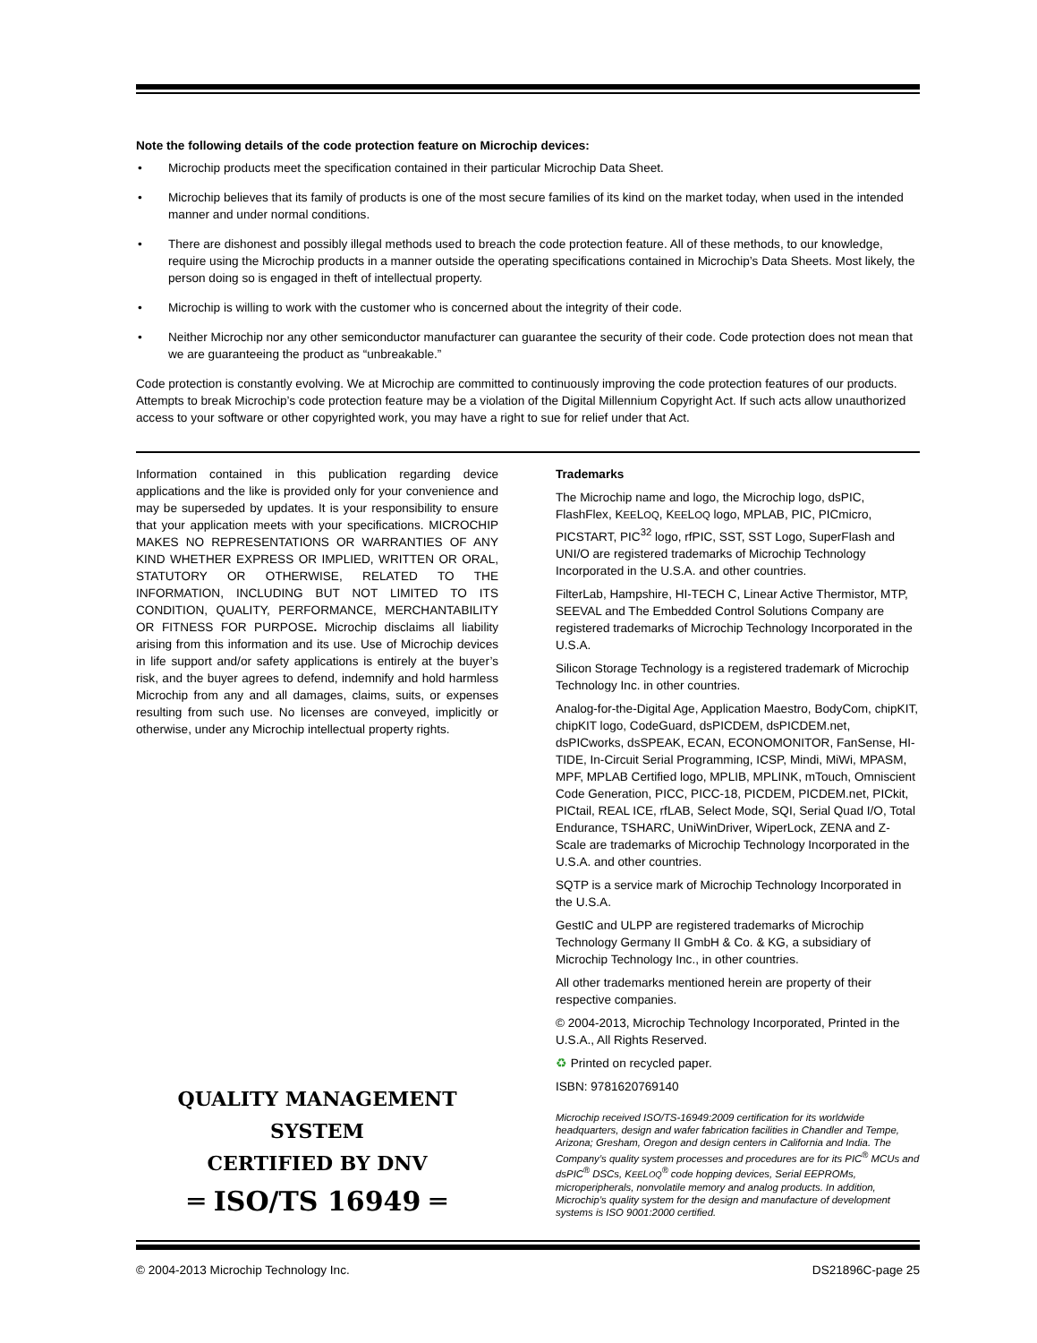Note the following details of the code protection feature on Microchip devices:
• Microchip products meet the specification contained in their particular Microchip Data Sheet.
• Microchip believes that its family of products is one of the most secure families of its kind on the market today, when used in the intended manner and under normal conditions.
• There are dishonest and possibly illegal methods used to breach the code protection feature. All of these methods, to our knowledge, require using the Microchip products in a manner outside the operating specifications contained in Microchip’s Data Sheets. Most likely, the person doing so is engaged in theft of intellectual property.
• Microchip is willing to work with the customer who is concerned about the integrity of their code.
• Neither Microchip nor any other semiconductor manufacturer can guarantee the security of their code. Code protection does not mean that we are guaranteeing the product as “unbreakable.”
Code protection is constantly evolving. We at Microchip are committed to continuously improving the code protection features of our products. Attempts to break Microchip’s code protection feature may be a violation of the Digital Millennium Copyright Act. If such acts allow unauthorized access to your software or other copyrighted work, you may have a right to sue for relief under that Act.
Information contained in this publication regarding device applications and the like is provided only for your convenience and may be superseded by updates. It is your responsibility to ensure that your application meets with your specifications. MICROCHIP MAKES NO REPRESENTATIONS OR WARRANTIES OF ANY KIND WHETHER EXPRESS OR IMPLIED, WRITTEN OR ORAL, STATUTORY OR OTHERWISE, RELATED TO THE INFORMATION, INCLUDING BUT NOT LIMITED TO ITS CONDITION, QUALITY, PERFORMANCE, MERCHANTABILITY OR FITNESS FOR PURPOSE. Microchip disclaims all liability arising from this information and its use. Use of Microchip devices in life support and/or safety applications is entirely at the buyer’s risk, and the buyer agrees to defend, indemnify and hold harmless Microchip from any and all damages, claims, suits, or expenses resulting from such use. No licenses are conveyed, implicitly or otherwise, under any Microchip intellectual property rights.
QUALITY MANAGEMENT SYSTEM
CERTIFIED BY DNV
═ ISO/TS 16949 ═
Trademarks
The Microchip name and logo, the Microchip logo, dsPIC, FlashFlex, KEELOQ, KEELOQ logo, MPLAB, PIC, PICmicro, PICSTART, PIC<sup>32</sup> logo, rfPIC, SST, SST Logo, SuperFlash and UNI/O are registered trademarks of Microchip Technology Incorporated in the U.S.A. and other countries.
FilterLab, Hampshire, HI-TECH C, Linear Active Thermistor, MTP, SEEVAL and The Embedded Control Solutions Company are registered trademarks of Microchip Technology Incorporated in the U.S.A.
Silicon Storage Technology is a registered trademark of Microchip Technology Inc. in other countries.
Analog-for-the-Digital Age, Application Maestro, BodyCom, chipKIT, chipKIT logo, CodeGuard, dsPICDEM, dsPICDEM.net, dsPICworks, dsSPEAK, ECAN, ECONOMONITOR, FanSense, HI-TIDE, In-Circuit Serial Programming, ICSP, Mindi, MiWi, MPASM, MPF, MPLAB Certified logo, MPLIB, MPLINK, mTouch, Omniscient Code Generation, PICC, PICC-18, PICDEM, PICDEM.net, PICkit, PICtail, REAL ICE, rfLAB, Select Mode, SQI, Serial Quad I/O, Total Endurance, TSHARC, UniWinDriver, WiperLock, ZENA and Z-Scale are trademarks of Microchip Technology Incorporated in the U.S.A. and other countries.
SQTP is a service mark of Microchip Technology Incorporated in the U.S.A.
GestIC and ULPP are registered trademarks of Microchip Technology Germany II GmbH & Co. & KG, a subsidiary of Microchip Technology Inc., in other countries.
All other trademarks mentioned herein are property of their respective companies.
© 2004-2013, Microchip Technology Incorporated, Printed in the U.S.A., All Rights Reserved.
♻ Printed on recycled paper.
ISBN: 9781620769140
Microchip received ISO/TS-16949:2009 certification for its worldwide headquarters, design and wafer fabrication facilities in Chandler and Tempe, Arizona; Gresham, Oregon and design centers in California and India. The Company’s quality system processes and procedures are for its PIC<sup>®</sup> MCUs and dsPIC<sup>®</sup> DSCs, KEELOQ<sup>®</sup> code hopping devices, Serial EEPROMs, microperipherals, nonvolatile memory and analog products. In addition, Microchip’s quality system for the design and manufacture of development systems is ISO 9001:2000 certified.
© 2004-2013 Microchip Technology Inc. DS21896C-page 25